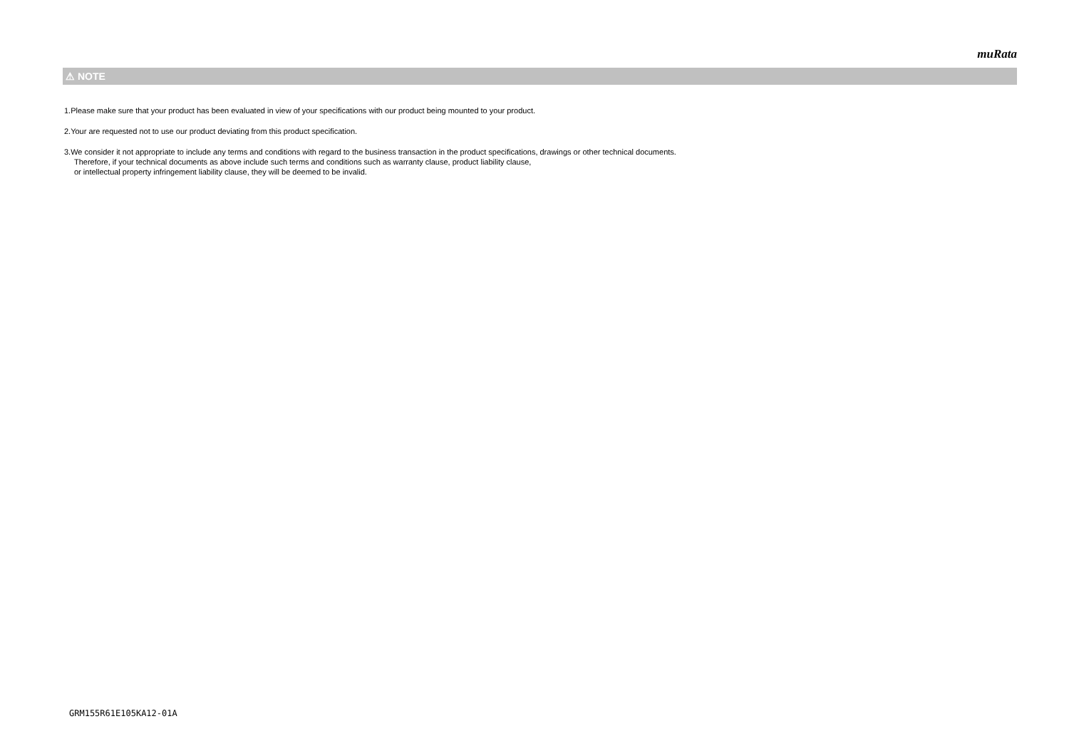muRata
⚠ NOTE
1.Please make sure that your product has been evaluated in view of your specifications with our product being mounted to your product.
2.Your are requested not to use our product deviating from this product specification.
3.We consider it not appropriate to include any terms and conditions with regard to the business transaction in the product specifications, drawings or other technical documents.
Therefore, if your technical documents as above include such terms and conditions such as warranty clause, product liability clause,
or intellectual property infringement liability clause, they will be deemed to be invalid.
GRM155R61E105KA12-01A